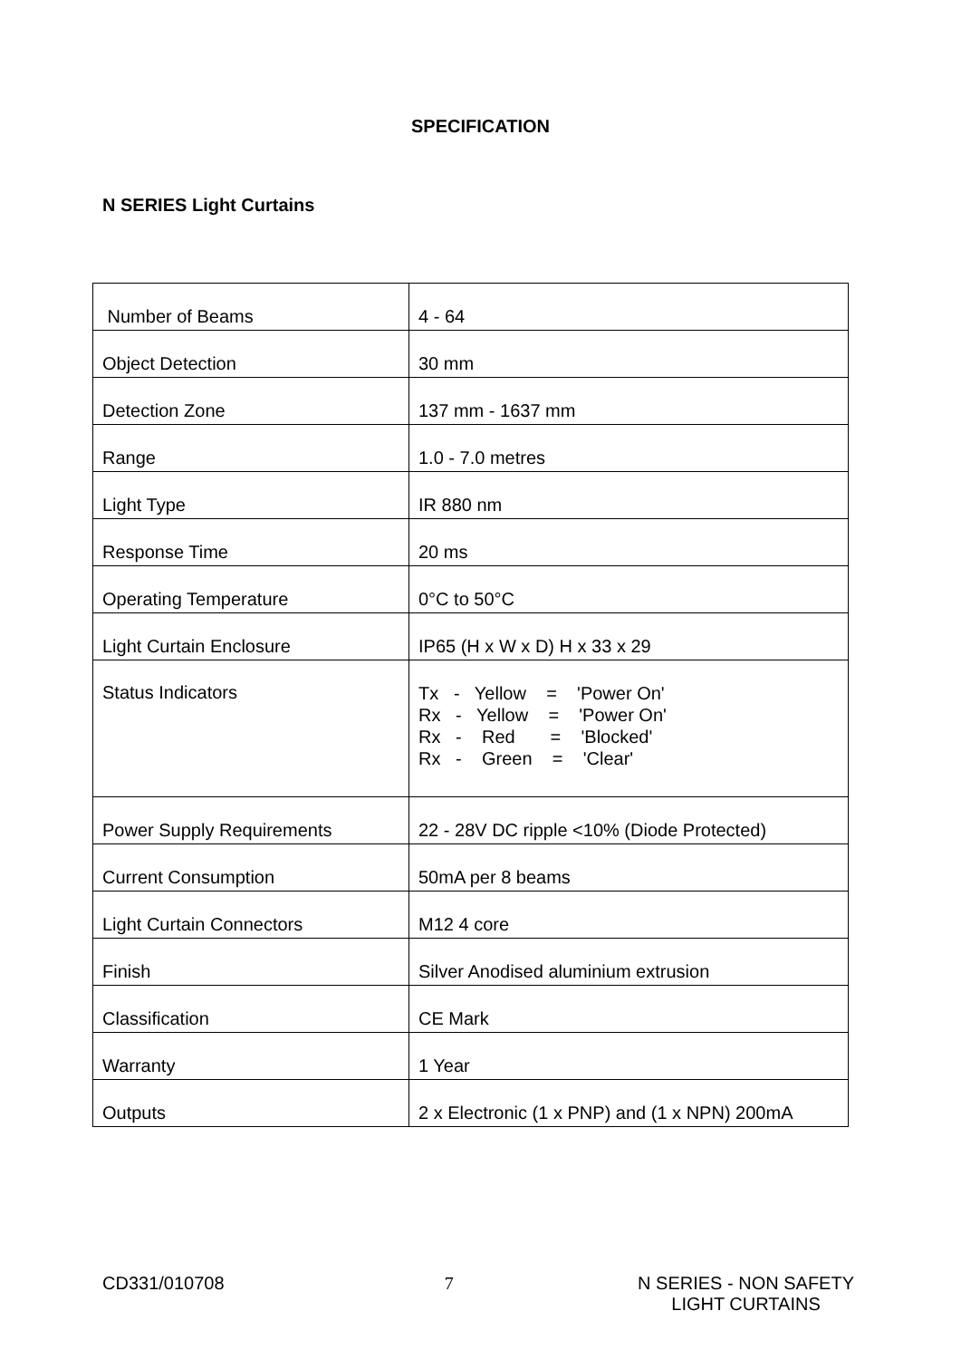SPECIFICATION
N SERIES Light Curtains
| Number of Beams | 4 - 64 |
| Object Detection | 30 mm |
| Detection Zone | 137 mm - 1637 mm |
| Range | 1.0 - 7.0 metres |
| Light Type | IR 880 nm |
| Response Time | 20 ms |
| Operating Temperature | 0°C to 50°C |
| Light Curtain Enclosure | IP65 (H x W x D) H x 33 x 29 |
| Status Indicators | Tx - Yellow = 'Power On' Rx - Yellow = 'Power On' Rx - Red = 'Blocked' Rx - Green = 'Clear' |
| Power Supply Requirements | 22 - 28V DC ripple <10% (Diode Protected) |
| Current Consumption | 50mA per 8 beams |
| Light Curtain Connectors | M12 4 core |
| Finish | Silver Anodised aluminium extrusion |
| Classification | CE Mark |
| Warranty | 1 Year |
| Outputs | 2 x Electronic (1 x PNP) and (1 x NPN) 200mA |
CD331/010708 7 N SERIES - NON SAFETY
LIGHT CURTAINS